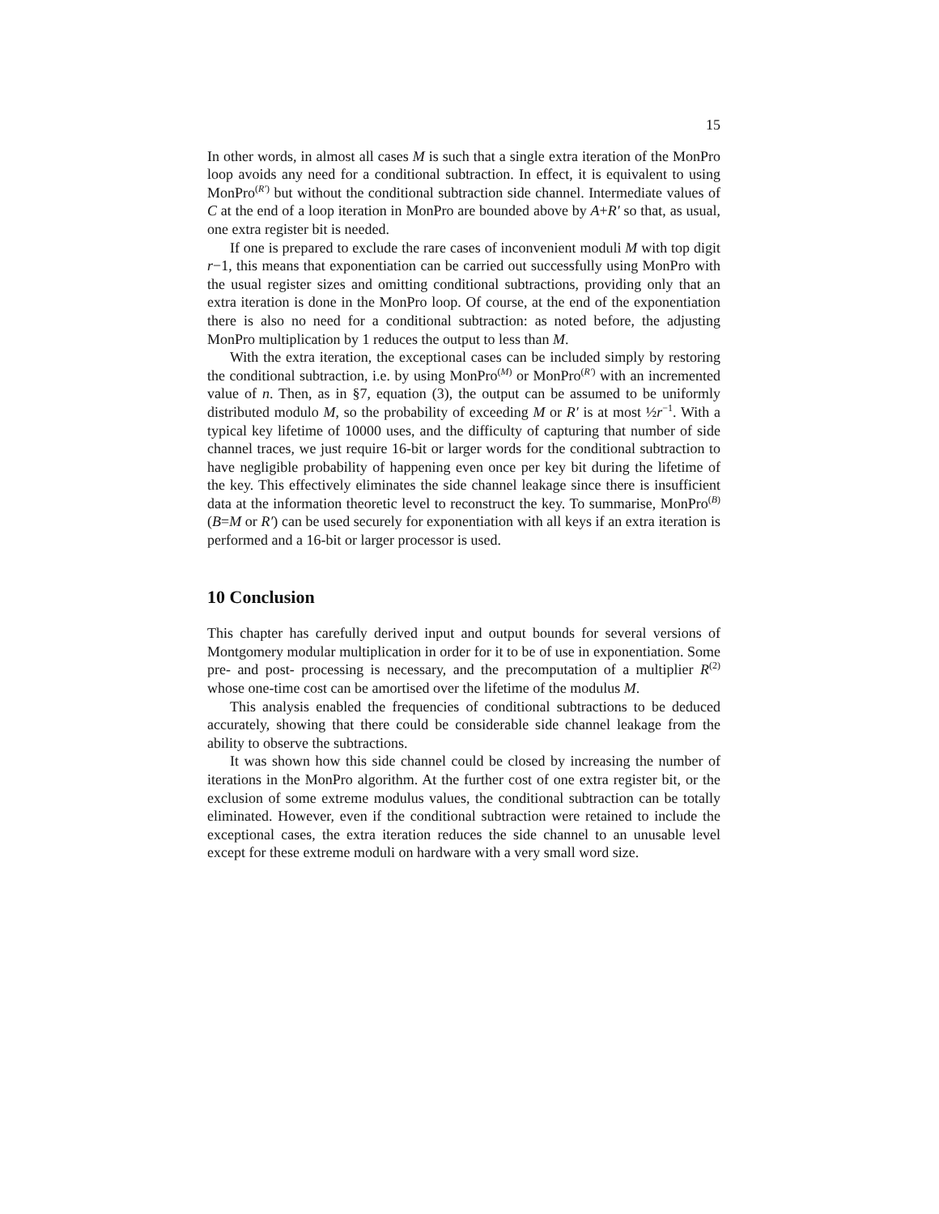15
In other words, in almost all cases M is such that a single extra iteration of the MonPro loop avoids any need for a conditional subtraction. In effect, it is equivalent to using MonPro<sup>(R′)</sup> but without the conditional subtraction side channel. Intermediate values of C at the end of a loop iteration in MonPro are bounded above by A+R′ so that, as usual, one extra register bit is needed.
If one is prepared to exclude the rare cases of inconvenient moduli M with top digit r−1, this means that exponentiation can be carried out successfully using MonPro with the usual register sizes and omitting conditional subtractions, providing only that an extra iteration is done in the MonPro loop. Of course, at the end of the exponentiation there is also no need for a conditional subtraction: as noted before, the adjusting MonPro multiplication by 1 reduces the output to less than M.
With the extra iteration, the exceptional cases can be included simply by restoring the conditional subtraction, i.e. by using MonPro<sup>(M)</sup> or MonPro<sup>(R′)</sup> with an incremented value of n. Then, as in §7, equation (3), the output can be assumed to be uniformly distributed modulo M, so the probability of exceeding M or R′ is at most ½r<sup>−1</sup>. With a typical key lifetime of 10000 uses, and the difficulty of capturing that number of side channel traces, we just require 16-bit or larger words for the conditional subtraction to have negligible probability of happening even once per key bit during the lifetime of the key. This effectively eliminates the side channel leakage since there is insufficient data at the information theoretic level to reconstruct the key. To summarise, MonPro<sup>(B)</sup> (B=M or R′) can be used securely for exponentiation with all keys if an extra iteration is performed and a 16-bit or larger processor is used.
10 Conclusion
This chapter has carefully derived input and output bounds for several versions of Montgomery modular multiplication in order for it to be of use in exponentiation. Some pre- and post- processing is necessary, and the precomputation of a multiplier R<sup>(2)</sup> whose one-time cost can be amortised over the lifetime of the modulus M.
This analysis enabled the frequencies of conditional subtractions to be deduced accurately, showing that there could be considerable side channel leakage from the ability to observe the subtractions.
It was shown how this side channel could be closed by increasing the number of iterations in the MonPro algorithm. At the further cost of one extra register bit, or the exclusion of some extreme modulus values, the conditional subtraction can be totally eliminated. However, even if the conditional subtraction were retained to include the exceptional cases, the extra iteration reduces the side channel to an unusable level except for these extreme moduli on hardware with a very small word size.